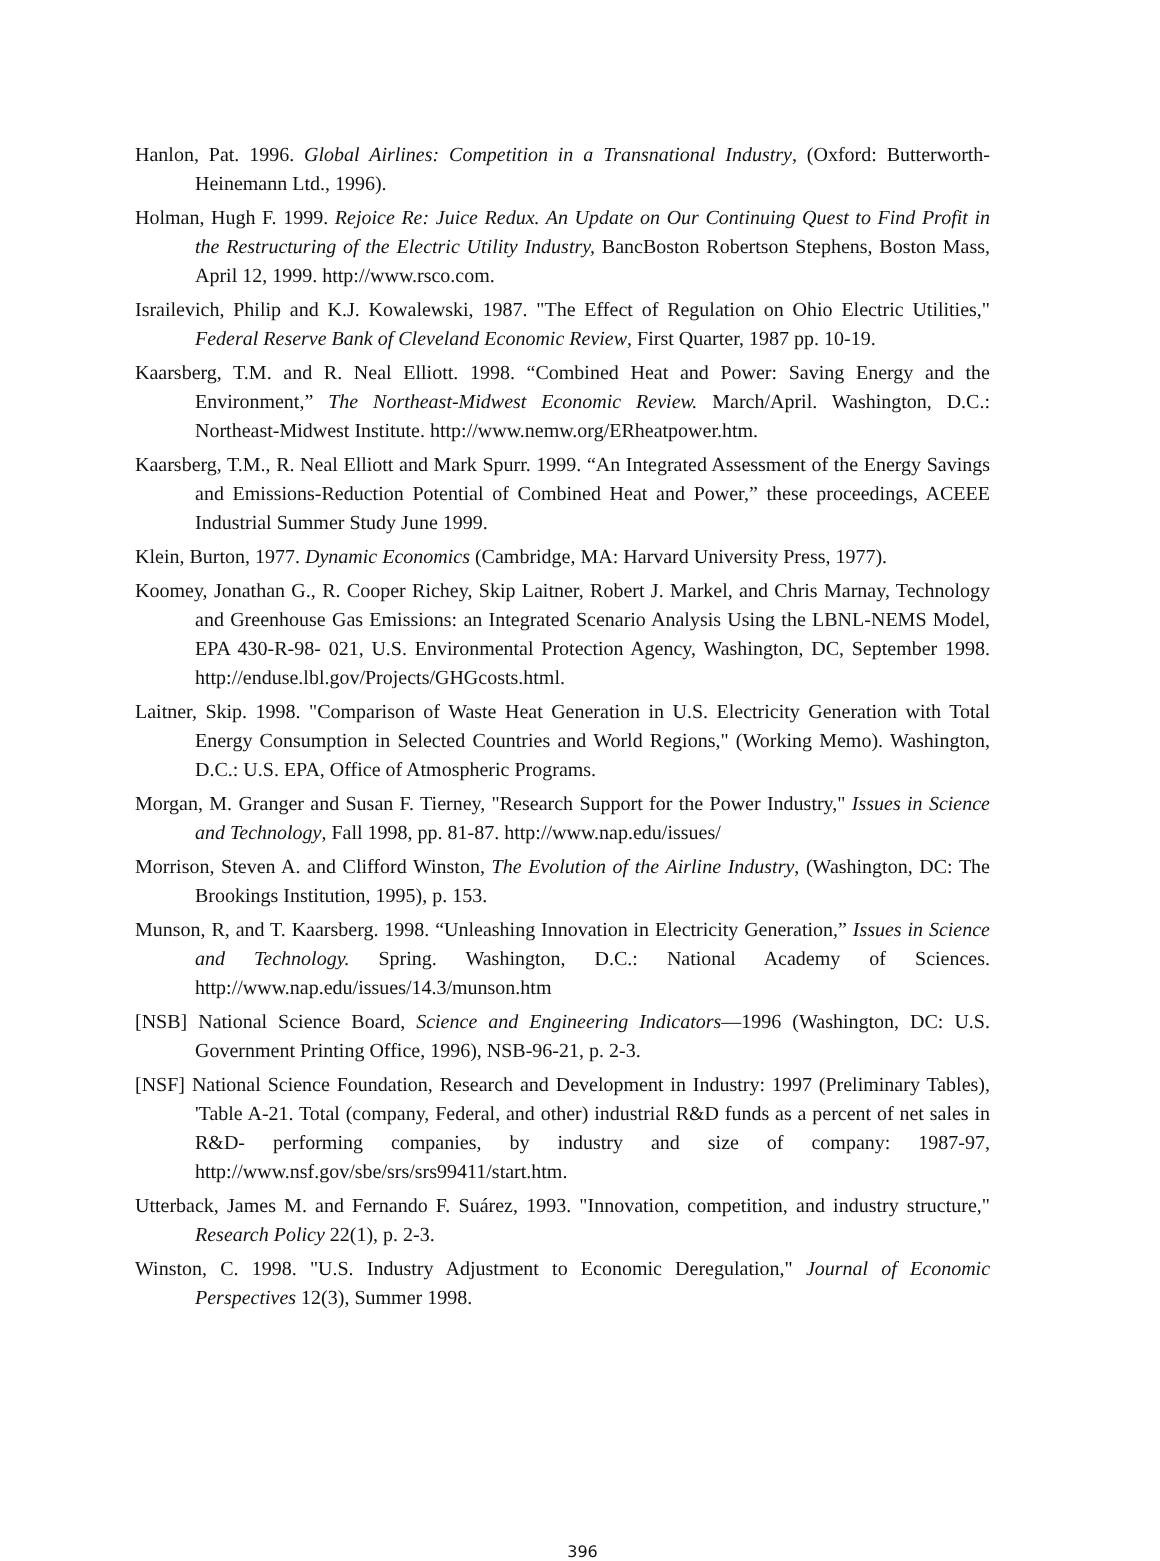Hanlon, Pat. 1996. Global Airlines: Competition in a Transnational Industry, (Oxford: Butterworth-Heinemann Ltd., 1996).
Holman, Hugh F. 1999. Rejoice Re: Juice Redux. An Update on Our Continuing Quest to Find Profit in the Restructuring of the Electric Utility Industry, BancBoston Robertson Stephens, Boston Mass, April 12, 1999. http://www.rsco.com.
Israilevich, Philip and K.J. Kowalewski, 1987. "The Effect of Regulation on Ohio Electric Utilities," Federal Reserve Bank of Cleveland Economic Review, First Quarter, 1987 pp. 10-19.
Kaarsberg, T.M. and R. Neal Elliott. 1998. “Combined Heat and Power: Saving Energy and the Environment,” The Northeast-Midwest Economic Review. March/April. Washington, D.C.: Northeast-Midwest Institute. http://www.nemw.org/ERheatpower.htm.
Kaarsberg, T.M., R. Neal Elliott and Mark Spurr. 1999. “An Integrated Assessment of the Energy Savings and Emissions-Reduction Potential of Combined Heat and Power,” these proceedings, ACEEE Industrial Summer Study June 1999.
Klein, Burton, 1977. Dynamic Economics (Cambridge, MA: Harvard University Press, 1977).
Koomey, Jonathan G., R. Cooper Richey, Skip Laitner, Robert J. Markel, and Chris Marnay, Technology and Greenhouse Gas Emissions: an Integrated Scenario Analysis Using the LBNL-NEMS Model, EPA 430-R-98- 021, U.S. Environmental Protection Agency, Washington, DC, September 1998. http://enduse.lbl.gov/Projects/GHGcosts.html.
Laitner, Skip. 1998. "Comparison of Waste Heat Generation in U.S. Electricity Generation with Total Energy Consumption in Selected Countries and World Regions," (Working Memo). Washington, D.C.: U.S. EPA, Office of Atmospheric Programs.
Morgan, M. Granger and Susan F. Tierney, "Research Support for the Power Industry," Issues in Science and Technology, Fall 1998, pp. 81-87. http://www.nap.edu/issues/
Morrison, Steven A. and Clifford Winston, The Evolution of the Airline Industry, (Washington, DC: The Brookings Institution, 1995), p. 153.
Munson, R, and T. Kaarsberg. 1998. “Unleashing Innovation in Electricity Generation,” Issues in Science and Technology. Spring. Washington, D.C.: National Academy of Sciences. http://www.nap.edu/issues/14.3/munson.htm
[NSB] National Science Board, Science and Engineering Indicators—1996 (Washington, DC: U.S. Government Printing Office, 1996), NSB-96-21, p. 2-3.
[NSF] National Science Foundation, Research and Development in Industry: 1997 (Preliminary Tables), 'Table A-21. Total (company, Federal, and other) industrial R&D funds as a percent of net sales in R&D- performing companies, by industry and size of company: 1987-97, http://www.nsf.gov/sbe/srs/srs99411/start.htm.
Utterback, James M. and Fernando F. Suárez, 1993. "Innovation, competition, and industry structure," Research Policy 22(1), p. 2-3.
Winston, C. 1998. "U.S. Industry Adjustment to Economic Deregulation," Journal of Economic Perspectives 12(3), Summer 1998.
396